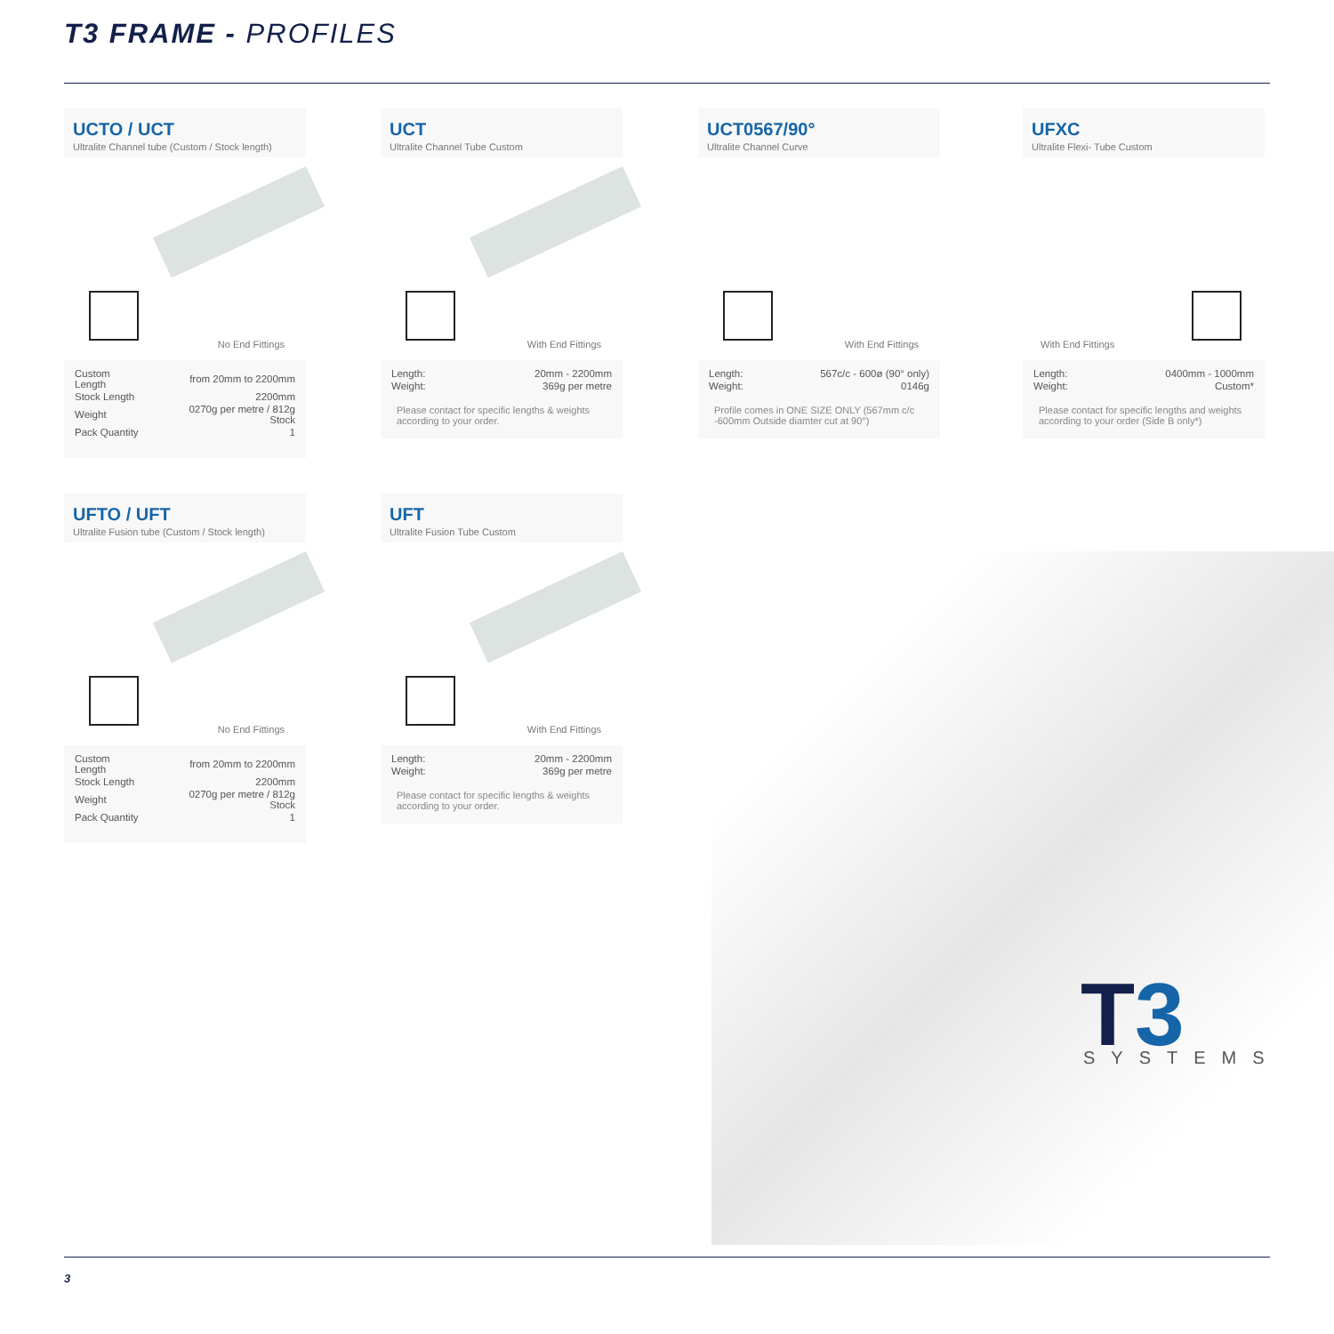T3 FRAME - PROFILES
UCTO / UCT
Ultralite Channel tube (Custom / Stock length)
No End Fittings
| Custom Length | from 20mm to 2200mm |
| Stock Length | 2200mm |
| Weight | 0270g per metre / 812g Stock |
| Pack Quantity | 1 |
UCT
Ultralite Channel Tube Custom
With End Fittings
| Length: | 20mm - 2200mm |
| Weight: | 369g per metre |
Please contact for specific lengths & weights according to your order.
UCT0567/90°
Ultralite Channel Curve
With End Fittings
| Length: | 567c/c - 600ø (90° only) |
| Weight: | 0146g |
Profile comes in ONE SIZE ONLY (567mm c/c -600mm Outside diamter cut at 90°)
UFXC
Ultralite Flexi- Tube Custom
With End Fittings
| Length: | 0400mm - 1000mm |
| Weight: | Custom* |
Please contact for specific lengths and weights according to your order (Side B only*)
UFTO / UFT
Ultralite Fusion tube (Custom / Stock length)
No End Fittings
| Custom Length | from 20mm to 2200mm |
| Stock Length | 2200mm |
| Weight | 0270g per metre / 812g Stock |
| Pack Quantity | 1 |
UFT
Ultralite Fusion Tube Custom
With End Fittings
| Length: | 20mm - 2200mm |
| Weight: | 369g per metre |
Please contact for specific lengths & weights according to your order.
T3 SYSTEMS
3